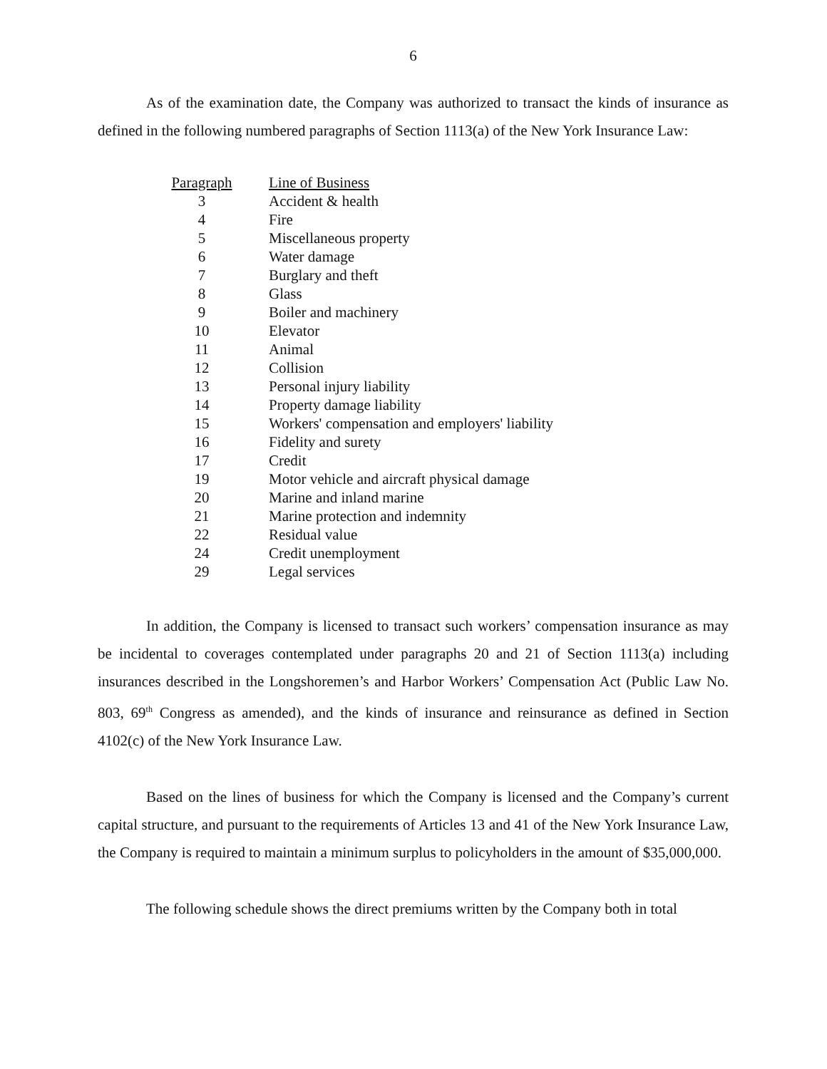6
As of the examination date, the Company was authorized to transact the kinds of insurance as defined in the following numbered paragraphs of Section 1113(a) of the New York Insurance Law:
| Paragraph | Line of Business |
| --- | --- |
| 3 | Accident & health |
| 4 | Fire |
| 5 | Miscellaneous property |
| 6 | Water damage |
| 7 | Burglary and theft |
| 8 | Glass |
| 9 | Boiler and machinery |
| 10 | Elevator |
| 11 | Animal |
| 12 | Collision |
| 13 | Personal injury liability |
| 14 | Property damage liability |
| 15 | Workers' compensation and employers' liability |
| 16 | Fidelity and surety |
| 17 | Credit |
| 19 | Motor vehicle and aircraft physical damage |
| 20 | Marine and inland marine |
| 21 | Marine protection and indemnity |
| 22 | Residual value |
| 24 | Credit unemployment |
| 29 | Legal services |
In addition, the Company is licensed to transact such workers’ compensation insurance as may be incidental to coverages contemplated under paragraphs 20 and 21 of Section 1113(a) including insurances described in the Longshoremen’s and Harbor Workers’ Compensation Act (Public Law No. 803, 69<sup>th</sup> Congress as amended), and the kinds of insurance and reinsurance as defined in Section 4102(c) of the New York Insurance Law.
Based on the lines of business for which the Company is licensed and the Company’s current capital structure, and pursuant to the requirements of Articles 13 and 41 of the New York Insurance Law, the Company is required to maintain a minimum surplus to policyholders in the amount of $35,000,000.
The following schedule shows the direct premiums written by the Company both in total